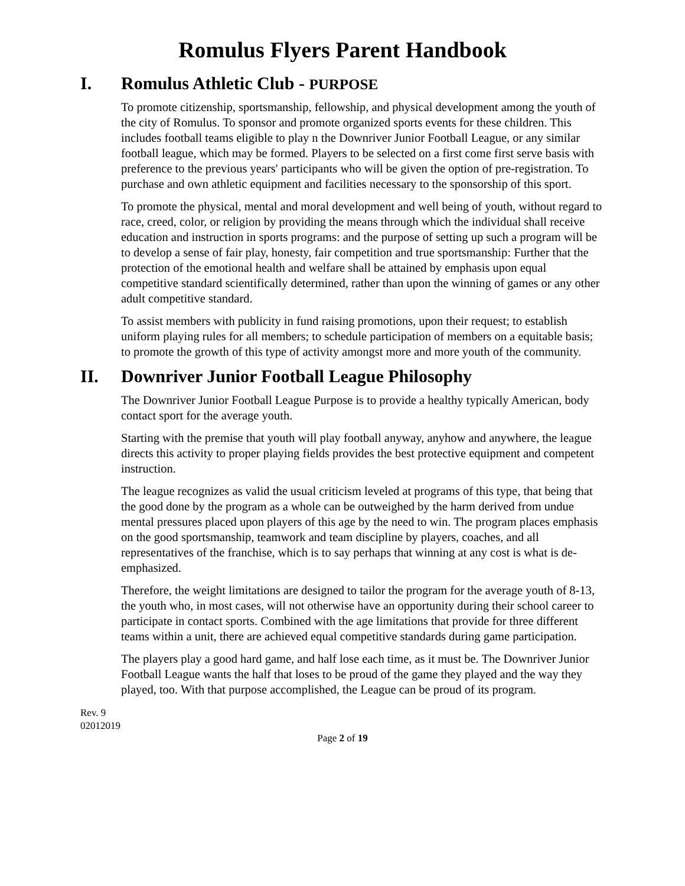Romulus Flyers Parent Handbook
I. Romulus Athletic Club - PURPOSE
To promote citizenship, sportsmanship, fellowship, and physical development among the youth of the city of Romulus. To sponsor and promote organized sports events for these children. This includes football teams eligible to play n the Downriver Junior Football League, or any similar football league, which may be formed. Players to be selected on a first come first serve basis with preference to the previous years' participants who will be given the option of pre-registration. To purchase and own athletic equipment and facilities necessary to the sponsorship of this sport.
To promote the physical, mental and moral development and well being of youth, without regard to race, creed, color, or religion by providing the means through which the individual shall receive education and instruction in sports programs: and the purpose of setting up such a program will be to develop a sense of fair play, honesty, fair competition and true sportsmanship: Further that the protection of the emotional health and welfare shall be attained by emphasis upon equal competitive standard scientifically determined, rather than upon the winning of games or any other adult competitive standard.
To assist members with publicity in fund raising promotions, upon their request; to establish uniform playing rules for all members; to schedule participation of members on a equitable basis; to promote the growth of this type of activity amongst more and more youth of the community.
II. Downriver Junior Football League Philosophy
The Downriver Junior Football League Purpose is to provide a healthy typically American, body contact sport for the average youth.
Starting with the premise that youth will play football anyway, anyhow and anywhere, the league directs this activity to proper playing fields provides the best protective equipment and competent instruction.
The league recognizes as valid the usual criticism leveled at programs of this type, that being that the good done by the program as a whole can be outweighed by the harm derived from undue mental pressures placed upon players of this age by the need to win. The program places emphasis on the good sportsmanship, teamwork and team discipline by players, coaches, and all representatives of the franchise, which is to say perhaps that winning at any cost is what is de-emphasized.
Therefore, the weight limitations are designed to tailor the program for the average youth of 8-13, the youth who, in most cases, will not otherwise have an opportunity during their school career to participate in contact sports. Combined with the age limitations that provide for three different teams within a unit, there are achieved equal competitive standards during game participation.
The players play a good hard game, and half lose each time, as it must be. The Downriver Junior Football League wants the half that loses to be proud of the game they played and the way they played, too. With that purpose accomplished, the League can be proud of its program.
Rev. 9
02012019
Page 2 of 19